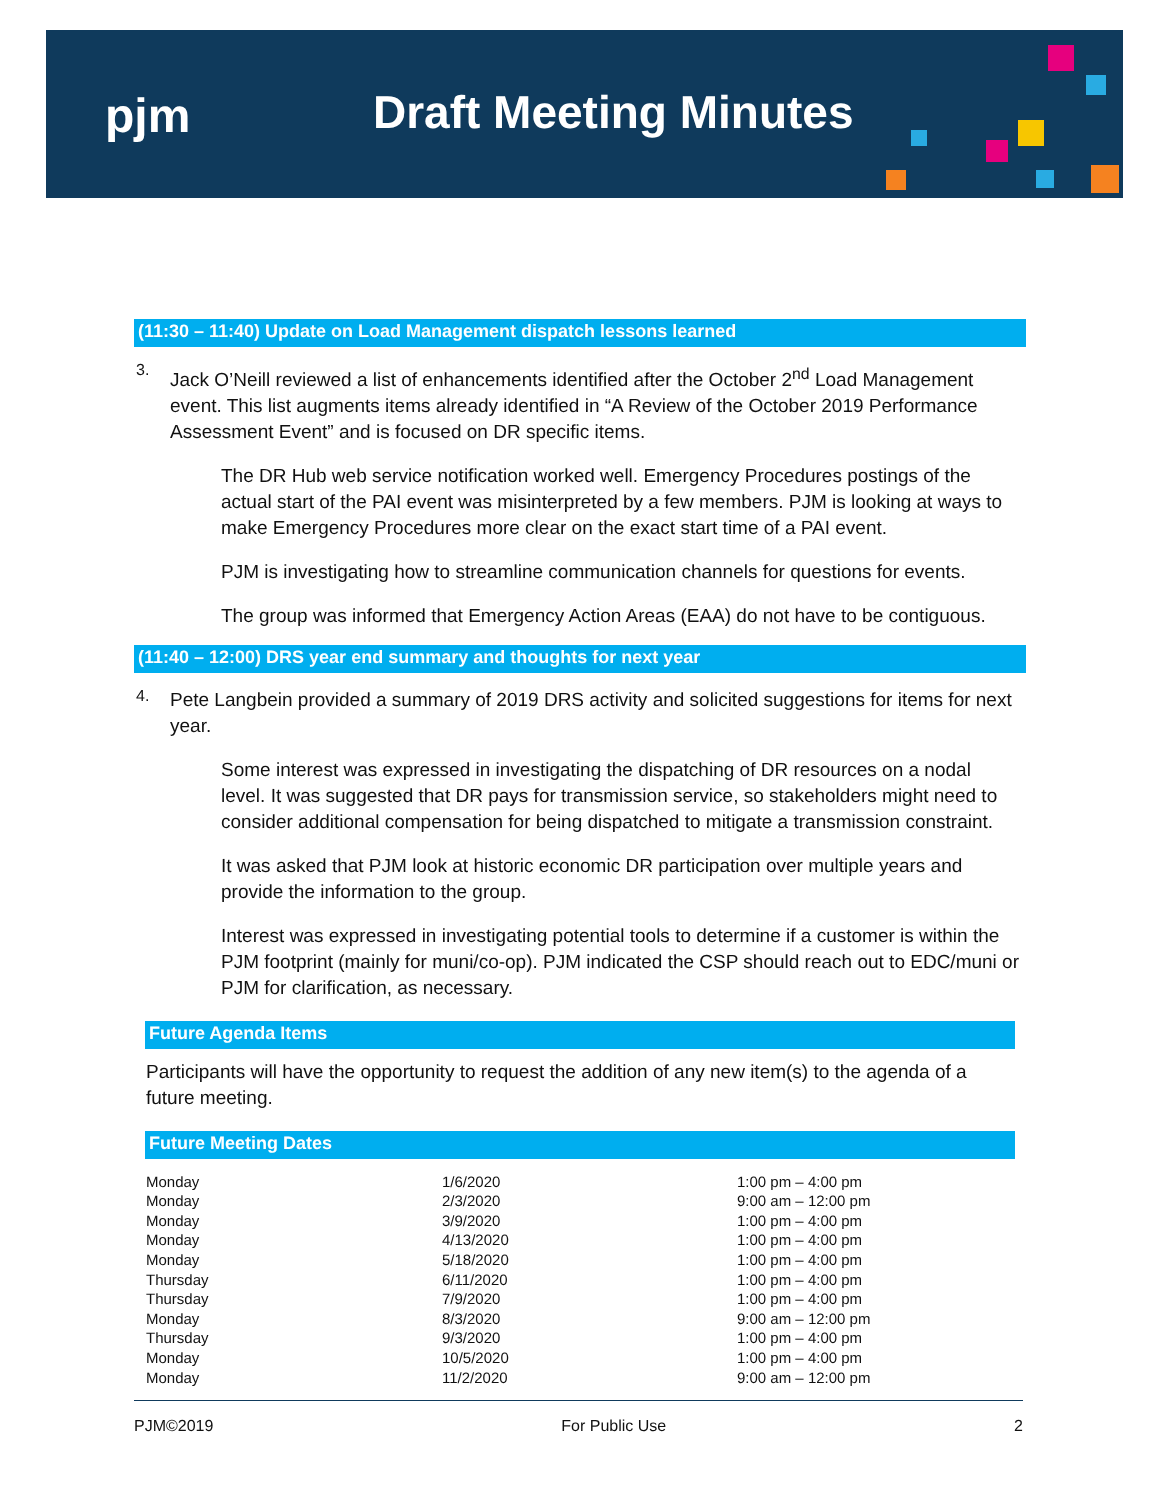pjm Draft Meeting Minutes
(11:30 – 11:40) Update on Load Management dispatch lessons learned
3.
Jack O’Neill reviewed a list of enhancements identified after the October 2<sup>nd</sup> Load Management event. This list augments items already identified in “A Review of the October 2019 Performance Assessment Event” and is focused on DR specific items.
The DR Hub web service notification worked well. Emergency Procedures postings of the actual start of the PAI event was misinterpreted by a few members. PJM is looking at ways to make Emergency Procedures more clear on the exact start time of a PAI event.
PJM is investigating how to streamline communication channels for questions for events.
The group was informed that Emergency Action Areas (EAA) do not have to be contiguous.
(11:40 – 12:00) DRS year end summary and thoughts for next year
4.
Pete Langbein provided a summary of 2019 DRS activity and solicited suggestions for items for next year.
Some interest was expressed in investigating the dispatching of DR resources on a nodal level. It was suggested that DR pays for transmission service, so stakeholders might need to consider additional compensation for being dispatched to mitigate a transmission constraint.
It was asked that PJM look at historic economic DR participation over multiple years and provide the information to the group.
Interest was expressed in investigating potential tools to determine if a customer is within the PJM footprint (mainly for muni/co-op). PJM indicated the CSP should reach out to EDC/muni or PJM for clarification, as necessary.
Future Agenda Items
Participants will have the opportunity to request the addition of any new item(s) to the agenda of a future meeting.
Future Meeting Dates
| Monday | 1/6/2020 | 1:00 pm – 4:00 pm |
| Monday | 2/3/2020 | 9:00 am – 12:00 pm |
| Monday | 3/9/2020 | 1:00 pm – 4:00 pm |
| Monday | 4/13/2020 | 1:00 pm – 4:00 pm |
| Monday | 5/18/2020 | 1:00 pm – 4:00 pm |
| Thursday | 6/11/2020 | 1:00 pm – 4:00 pm |
| Thursday | 7/9/2020 | 1:00 pm – 4:00 pm |
| Monday | 8/3/2020 | 9:00 am – 12:00 pm |
| Thursday | 9/3/2020 | 1:00 pm – 4:00 pm |
| Monday | 10/5/2020 | 1:00 pm – 4:00 pm |
| Monday | 11/2/2020 | 9:00 am – 12:00 pm |
PJM©2019 For Public Use 2